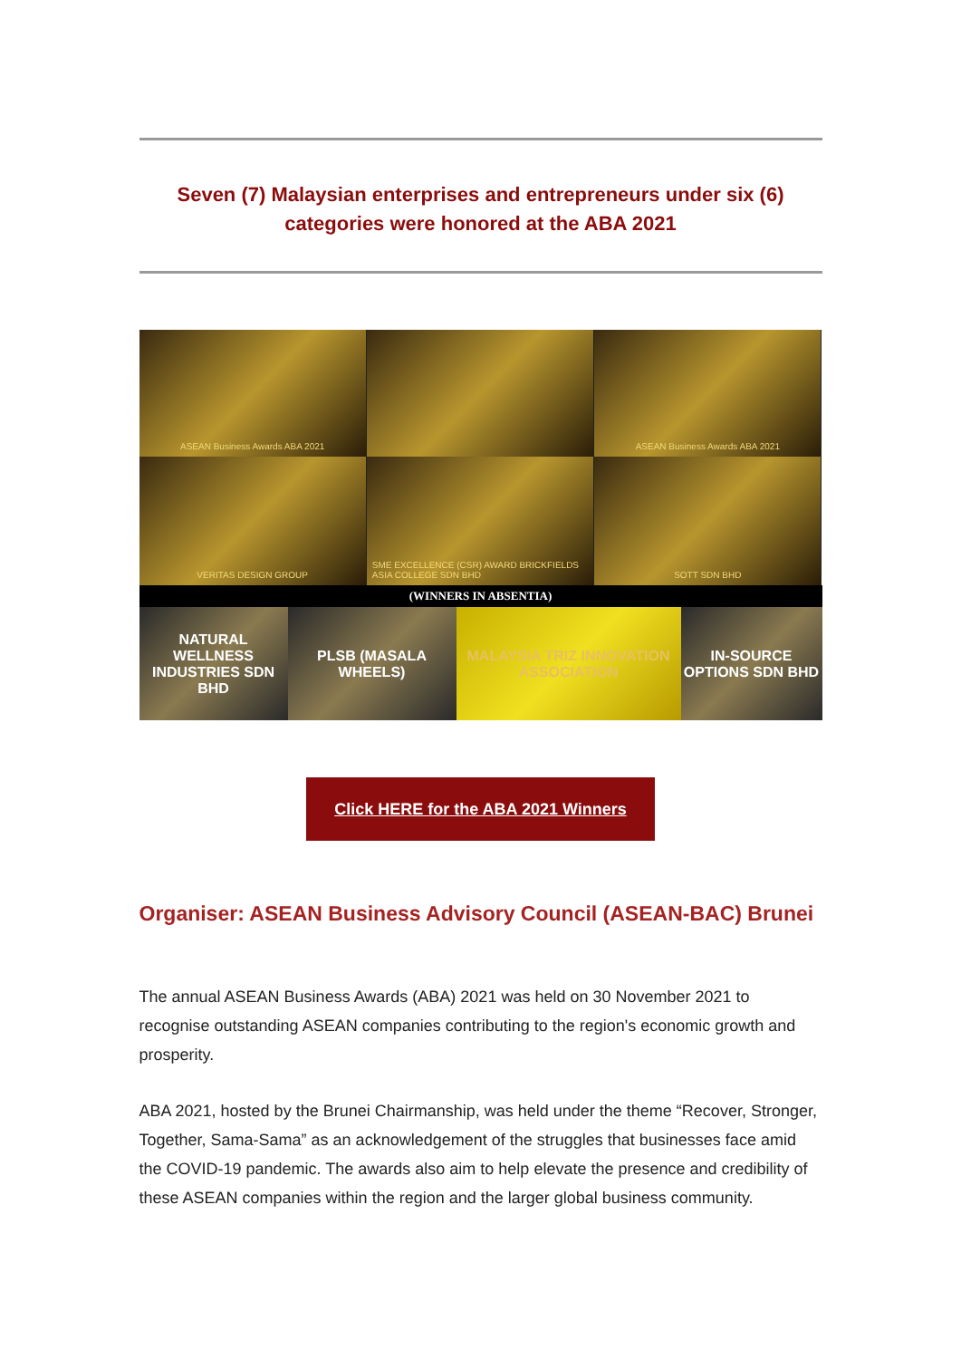Seven (7) Malaysian enterprises and entrepreneurs under six (6) categories were honored at the ABA 2021
ASEAN Business Awards ABA 2021
ASEAN Business Awards ABA 2021
VERITAS DESIGN GROUP
SME EXCELLENCE (CSR) AWARD BRICKFIELDS ASIA COLLEGE SDN BHD
SOTT SDN BHD
(WINNERS IN ABSENTIA)
NATURAL WELLNESS INDUSTRIES SDN BHD
PLSB (MASALA WHEELS)
MALAYSIA TRIZ INNOVATION ASSOCIATION
IN-SOURCE OPTIONS SDN BHD
Click HERE for the ABA 2021 Winners
Organiser: ASEAN Business Advisory Council (ASEAN-BAC) Brunei
The annual ASEAN Business Awards (ABA) 2021 was held on 30 November 2021 to recognise outstanding ASEAN companies contributing to the region's economic growth and prosperity.
ABA 2021, hosted by the Brunei Chairmanship, was held under the theme “Recover, Stronger, Together, Sama-Sama” as an acknowledgement of the struggles that businesses face amid the COVID-19 pandemic. The awards also aim to help elevate the presence and credibility of these ASEAN companies within the region and the larger global business community.